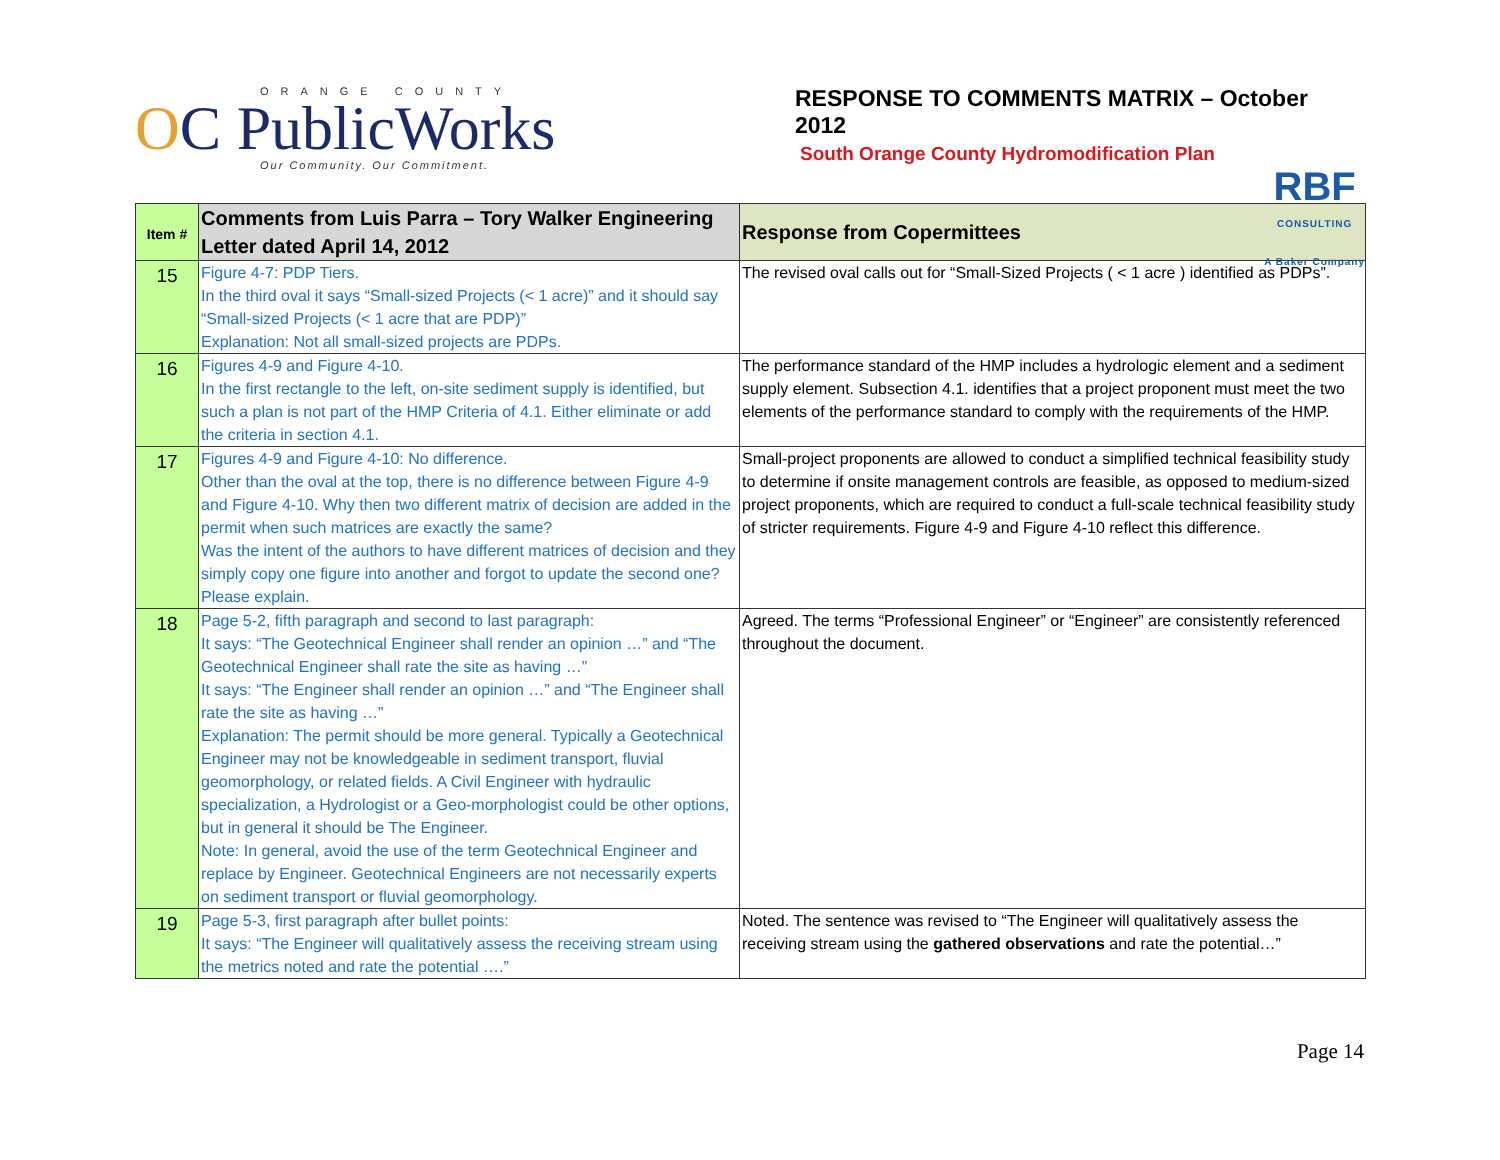ORANGE COUNTY
OC PublicWorks
Our Community. Our Commitment.
RESPONSE TO COMMENTS MATRIX – October 2012
South Orange County Hydromodification Plan
RBF
CONSULTING
A Baker Company
| Item # | Comments from Luis Parra – Tory Walker Engineering Letter dated April 14, 2012 | Response from Copermittees |
| --- | --- | --- |
| 15 | Figure 4-7: PDP Tiers. In the third oval it says “Small-sized Projects (< 1 acre)” and it should say “Small-sized Projects (< 1 acre that are PDP)” Explanation: Not all small-sized projects are PDPs. | The revised oval calls out for “Small-Sized Projects ( < 1 acre ) identified as PDPs”. |
| 16 | Figures 4-9 and Figure 4-10. In the first rectangle to the left, on-site sediment supply is identified, but such a plan is not part of the HMP Criteria of 4.1. Either eliminate or add the criteria in section 4.1. | The performance standard of the HMP includes a hydrologic element and a sediment supply element. Subsection 4.1. identifies that a project proponent must meet the two elements of the performance standard to comply with the requirements of the HMP. |
| 17 | Figures 4-9 and Figure 4-10: No difference. Other than the oval at the top, there is no difference between Figure 4-9 and Figure 4-10. Why then two different matrix of decision are added in the permit when such matrices are exactly the same? Was the intent of the authors to have different matrices of decision and they simply copy one figure into another and forgot to update the second one? Please explain. | Small-project proponents are allowed to conduct a simplified technical feasibility study to determine if onsite management controls are feasible, as opposed to medium-sized project proponents, which are required to conduct a full-scale technical feasibility study of stricter requirements. Figure 4-9 and Figure 4-10 reflect this difference. |
| 18 | Page 5-2, fifth paragraph and second to last paragraph: It says: “The Geotechnical Engineer shall render an opinion …” and “The Geotechnical Engineer shall rate the site as having …” It says: “The Engineer shall render an opinion …” and “The Engineer shall rate the site as having …” Explanation: The permit should be more general. Typically a Geotechnical Engineer may not be knowledgeable in sediment transport, fluvial geomorphology, or related fields. A Civil Engineer with hydraulic specialization, a Hydrologist or a Geo-morphologist could be other options, but in general it should be The Engineer. Note: In general, avoid the use of the term Geotechnical Engineer and replace by Engineer. Geotechnical Engineers are not necessarily experts on sediment transport or fluvial geomorphology. | Agreed. The terms “Professional Engineer” or “Engineer” are consistently referenced throughout the document. |
| 19 | Page 5-3, first paragraph after bullet points: It says: “The Engineer will qualitatively assess the receiving stream using the metrics noted and rate the potential ….” | Noted. The sentence was revised to “The Engineer will qualitatively assess the receiving stream using the gathered observations and rate the potential…” |
Page 14